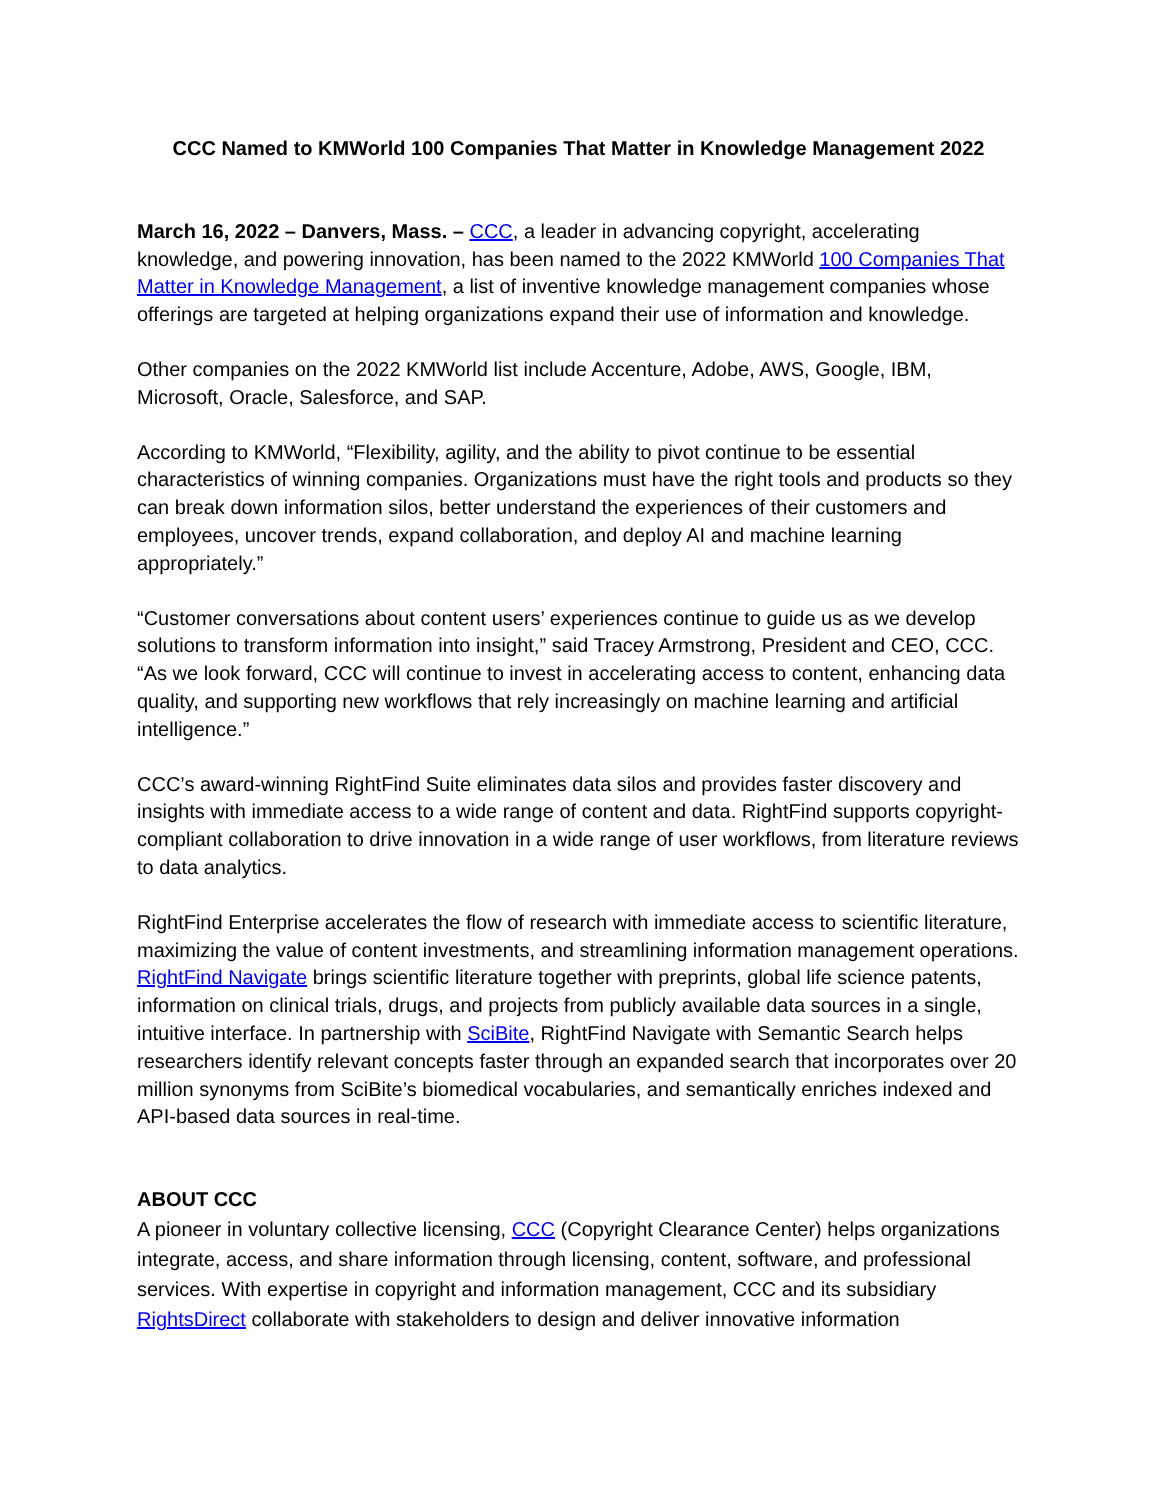CCC Named to KMWorld 100 Companies That Matter in Knowledge Management 2022
March 16, 2022 – Danvers, Mass. – CCC, a leader in advancing copyright, accelerating knowledge, and powering innovation, has been named to the 2022 KMWorld 100 Companies That Matter in Knowledge Management, a list of inventive knowledge management companies whose offerings are targeted at helping organizations expand their use of information and knowledge.
Other companies on the 2022 KMWorld list include Accenture, Adobe, AWS, Google, IBM, Microsoft, Oracle, Salesforce, and SAP.
According to KMWorld, “Flexibility, agility, and the ability to pivot continue to be essential characteristics of winning companies. Organizations must have the right tools and products so they can break down information silos, better understand the experiences of their customers and employees, uncover trends, expand collaboration, and deploy AI and machine learning appropriately.”
“Customer conversations about content users’ experiences continue to guide us as we develop solutions to transform information into insight,” said Tracey Armstrong, President and CEO, CCC. “As we look forward, CCC will continue to invest in accelerating access to content, enhancing data quality, and supporting new workflows that rely increasingly on machine learning and artificial intelligence.”
CCC’s award-winning RightFind Suite eliminates data silos and provides faster discovery and insights with immediate access to a wide range of content and data. RightFind supports copyright-compliant collaboration to drive innovation in a wide range of user workflows, from literature reviews to data analytics.
RightFind Enterprise accelerates the flow of research with immediate access to scientific literature, maximizing the value of content investments, and streamlining information management operations. RightFind Navigate brings scientific literature together with preprints, global life science patents, information on clinical trials, drugs, and projects from publicly available data sources in a single, intuitive interface. In partnership with SciBite, RightFind Navigate with Semantic Search helps researchers identify relevant concepts faster through an expanded search that incorporates over 20 million synonyms from SciBite’s biomedical vocabularies, and semantically enriches indexed and API-based data sources in real-time.
ABOUT CCC
A pioneer in voluntary collective licensing, CCC (Copyright Clearance Center) helps organizations integrate, access, and share information through licensing, content, software, and professional services. With expertise in copyright and information management, CCC and its subsidiary RightsDirect collaborate with stakeholders to design and deliver innovative information